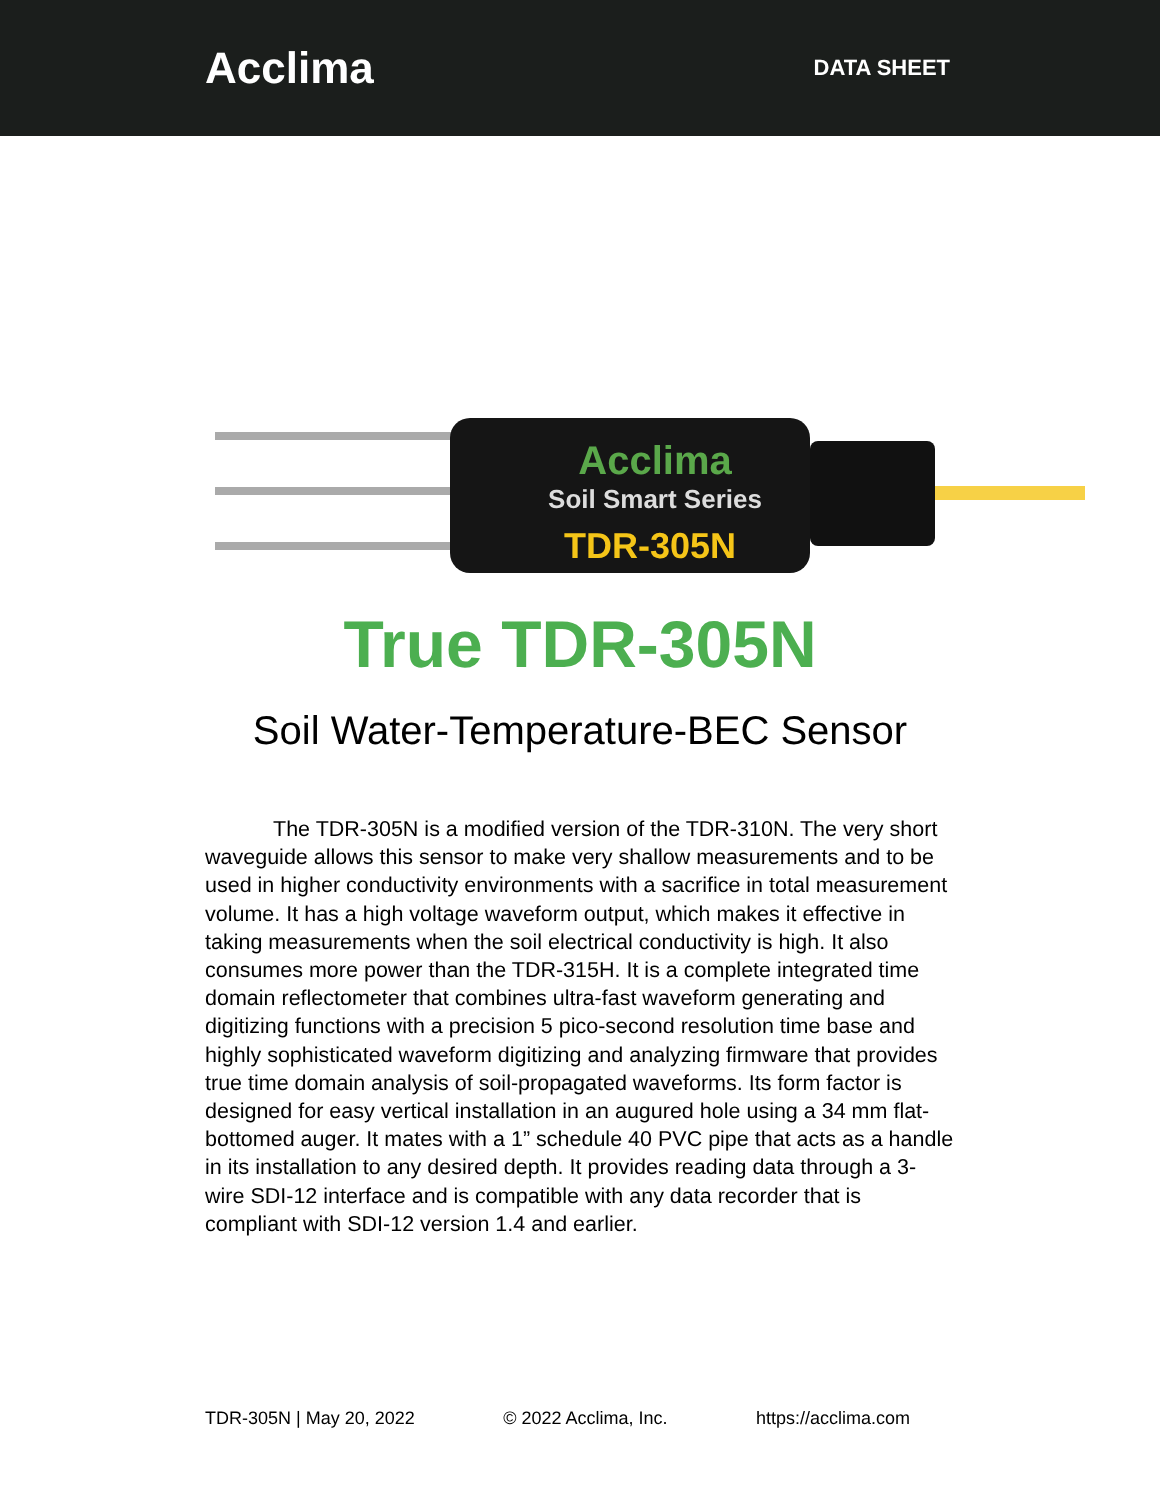Acclima
DATA SHEET
Acclima
Soil Smart Series
TDR-305N
True TDR-305N
Soil Water-Temperature-BEC Sensor
The TDR-305N is a modified version of the TDR-310N. The very short waveguide allows this sensor to make very shallow measurements and to be used in higher conductivity environments with a sacrifice in total measurement volume. It has a high voltage waveform output, which makes it effective in taking measurements when the soil electrical conductivity is high. It also consumes more power than the TDR-315H. It is a complete integrated time domain reflectometer that combines ultra-fast waveform generating and digitizing functions with a precision 5 pico-second resolution time base and highly sophisticated waveform digitizing and analyzing firmware that provides true time domain analysis of soil-propagated waveforms. Its form factor is designed for easy vertical installation in an augured hole using a 34 mm flat-bottomed auger. It mates with a 1” schedule 40 PVC pipe that acts as a handle in its installation to any desired depth. It provides reading data through a 3-wire SDI-12 interface and is compatible with any data recorder that is compliant with SDI-12 version 1.4 and earlier.
TDR-305N | May 20, 2022 © 2022 Acclima, Inc. https://acclima.com